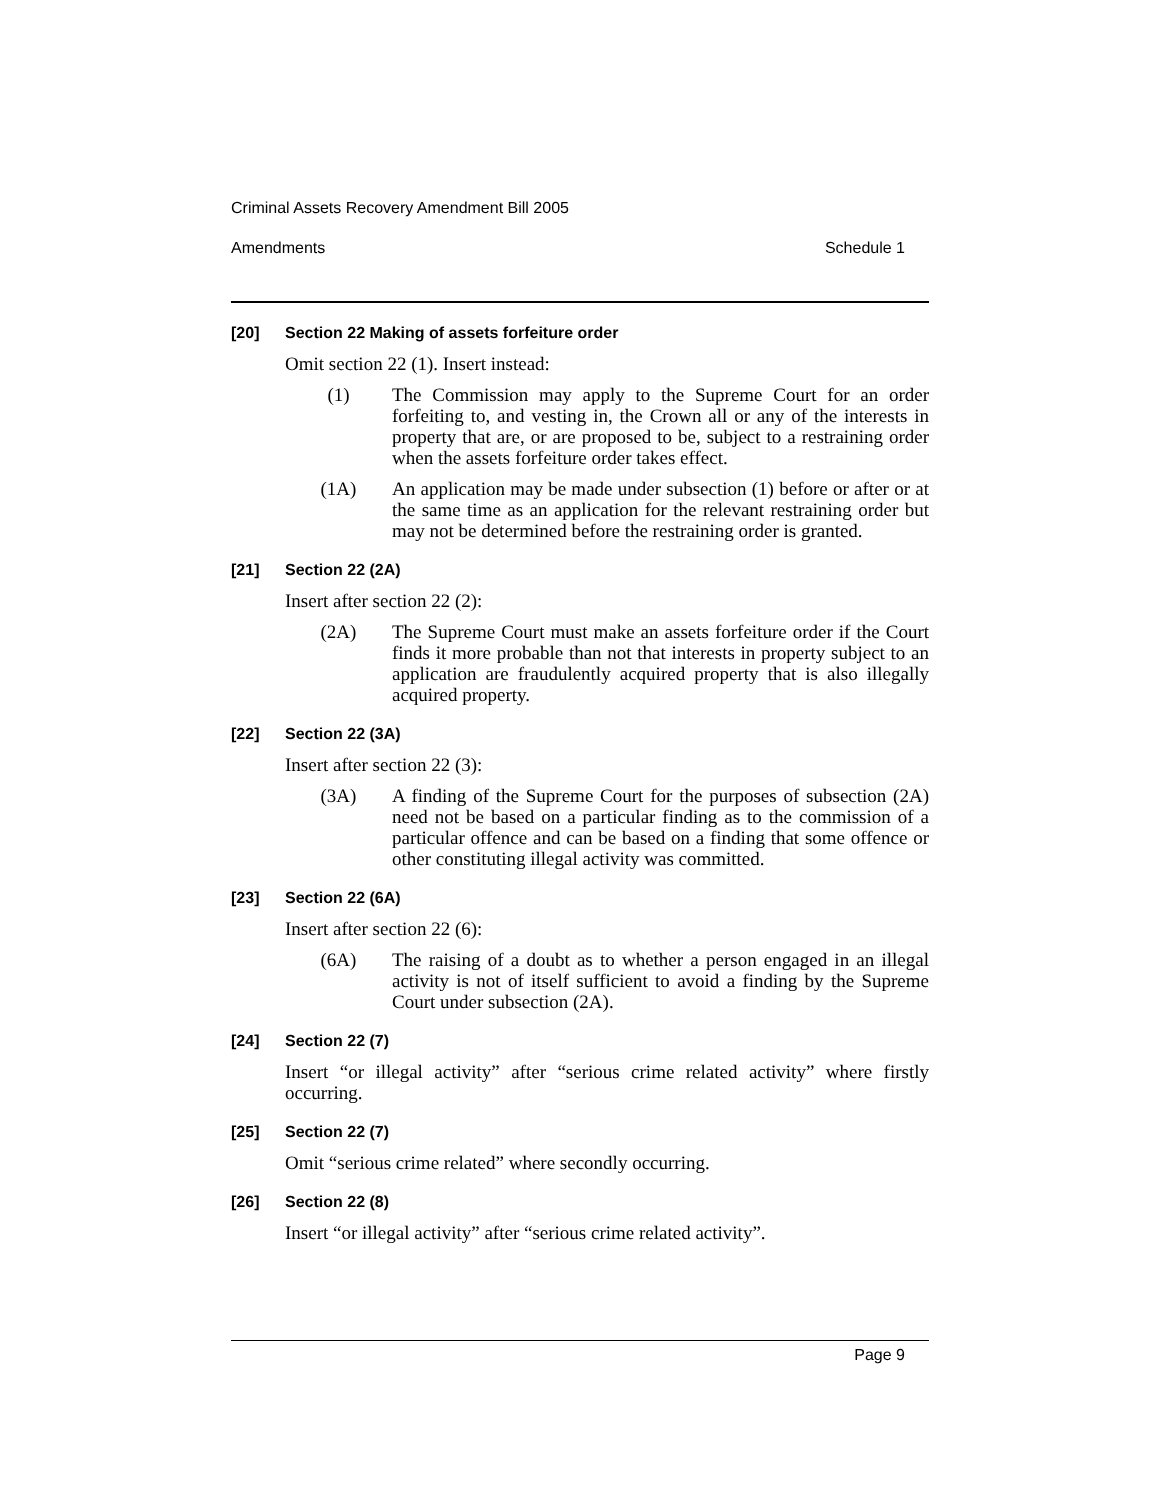Criminal Assets Recovery Amendment Bill 2005
Amendments Schedule 1
[20] Section 22 Making of assets forfeiture order
Omit section 22 (1). Insert instead:
(1) The Commission may apply to the Supreme Court for an order forfeiting to, and vesting in, the Crown all or any of the interests in property that are, or are proposed to be, subject to a restraining order when the assets forfeiture order takes effect.
(1A) An application may be made under subsection (1) before or after or at the same time as an application for the relevant restraining order but may not be determined before the restraining order is granted.
[21] Section 22 (2A)
Insert after section 22 (2):
(2A) The Supreme Court must make an assets forfeiture order if the Court finds it more probable than not that interests in property subject to an application are fraudulently acquired property that is also illegally acquired property.
[22] Section 22 (3A)
Insert after section 22 (3):
(3A) A finding of the Supreme Court for the purposes of subsection (2A) need not be based on a particular finding as to the commission of a particular offence and can be based on a finding that some offence or other constituting illegal activity was committed.
[23] Section 22 (6A)
Insert after section 22 (6):
(6A) The raising of a doubt as to whether a person engaged in an illegal activity is not of itself sufficient to avoid a finding by the Supreme Court under subsection (2A).
[24] Section 22 (7)
Insert “or illegal activity” after “serious crime related activity” where firstly occurring.
[25] Section 22 (7)
Omit “serious crime related” where secondly occurring.
[26] Section 22 (8)
Insert “or illegal activity” after “serious crime related activity”.
Page 9